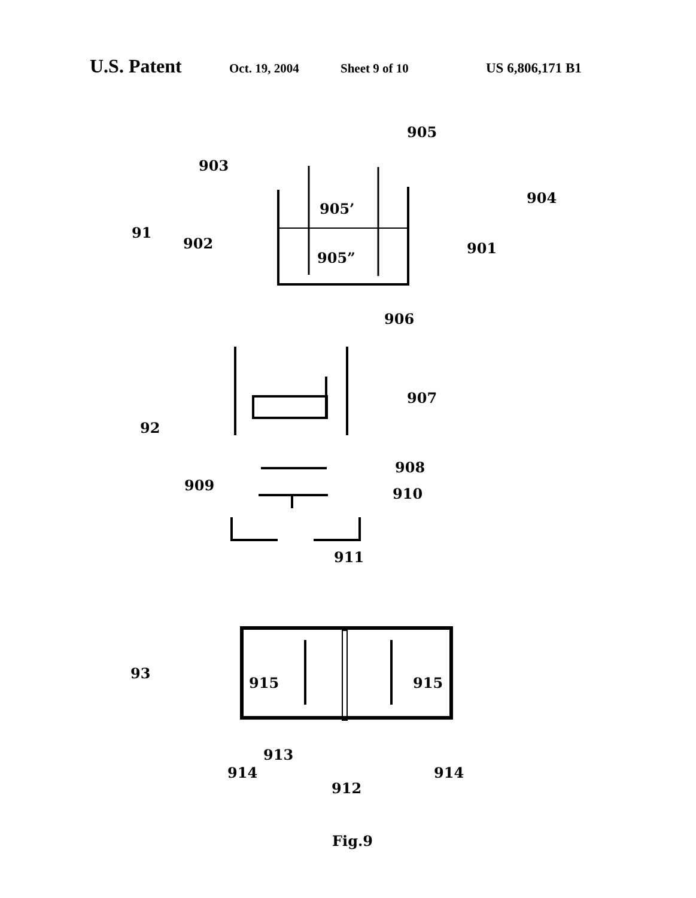U.S. Patent Oct. 19, 2004 Sheet 9 of 10 US 6,806,171 B1
903
905
905’
904
91
902
905”
901
906
907
92
908
909
910
911
93
915
915
913
914
914
912
Fig.9